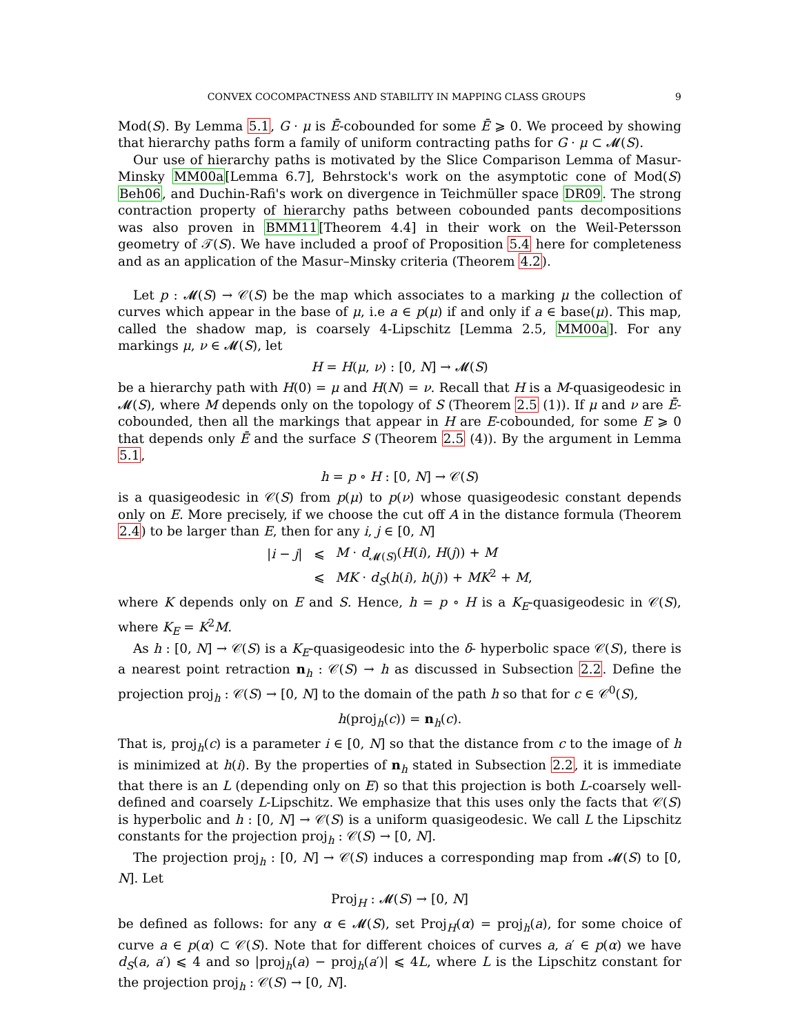CONVEX COCOMPACTNESS AND STABILITY IN MAPPING CLASS GROUPS 9
Mod(S). By Lemma 5.1, G · μ is Ē-cobounded for some Ē ⩾ 0. We proceed by showing that hierarchy paths form a family of uniform contracting paths for G · μ ⊂ 𝓜(S).
Our use of hierarchy paths is motivated by the Slice Comparison Lemma of Masur-Minsky MM00a[Lemma 6.7], Behrstock's work on the asymptotic cone of Mod(S) Beh06, and Duchin-Rafi's work on divergence in Teichmüller space DR09. The strong contraction property of hierarchy paths between cobounded pants decompositions was also proven in BMM11[Theorem 4.4] in their work on the Weil-Petersson geometry of 𝒯(S). We have included a proof of Proposition 5.4 here for completeness and as an application of the Masur–Minsky criteria (Theorem 4.2).
Let p : 𝓜(S) → 𝒞(S) be the map which associates to a marking μ the collection of curves which appear in the base of μ, i.e a ∈ p(μ) if and only if a ∈ base(μ). This map, called the shadow map, is coarsely 4-Lipschitz [Lemma 2.5, MM00a]. For any markings μ, ν ∈ 𝓜(S), let
H = H(μ, ν) : [0, N] → 𝓜(S)
be a hierarchy path with H(0) = μ and H(N) = ν. Recall that H is a M-quasigeodesic in 𝓜(S), where M depends only on the topology of S (Theorem 2.5 (1)). If μ and ν are Ē-cobounded, then all the markings that appear in H are E-cobounded, for some E ⩾ 0 that depends only Ē and the surface S (Theorem 2.5 (4)). By the argument in Lemma 5.1,
h = p ∘ H : [0, N] → 𝒞(S)
is a quasigeodesic in 𝒞(S) from p(μ) to p(ν) whose quasigeodesic constant depends only on E. More precisely, if we choose the cut off A in the distance formula (Theorem 2.4) to be larger than E, then for any i, j ∈ [0, N]
| / i − j / | ⩽ | M · d<sub>𝓜(S)</sub>( H ( i ), H ( j )) + M |
| | ⩽ | MK · d<sub>S</sub> ( h ( i ), h ( j )) + MK<sup>2</sup> + M , |
where K depends only on E and S. Hence, h = p ∘ H is a K<sub>E</sub>-quasigeodesic in 𝒞(S), where K<sub>E</sub> = K<sup>2</sup>M.
As h : [0, N] → 𝒞(S) is a K<sub>E</sub>-quasigeodesic into the δ- hyperbolic space 𝒞(S), there is a nearest point retraction n<sub>h</sub> : 𝒞(S) → h as discussed in Subsection 2.2. Define the projection proj<sub>h</sub> : 𝒞(S) → [0, N] to the domain of the path h so that for c ∈ 𝒞<sup>0</sup>(S),
h(proj<sub>h</sub>(c)) = n<sub>h</sub>(c).
That is, proj<sub>h</sub>(c) is a parameter i ∈ [0, N] so that the distance from c to the image of h is minimized at h(i). By the properties of n<sub>h</sub> stated in Subsection 2.2, it is immediate that there is an L (depending only on E) so that this projection is both L-coarsely well-defined and coarsely L-Lipschitz. We emphasize that this uses only the facts that 𝒞(S) is hyperbolic and h : [0, N] → 𝒞(S) is a uniform quasigeodesic. We call L the Lipschitz constants for the projection proj<sub>h</sub> : 𝒞(S) → [0, N].
The projection proj<sub>h</sub> : [0, N] → 𝒞(S) induces a corresponding map from 𝓜(S) to [0, N]. Let
Proj<sub>H</sub> : 𝓜(S) → [0, N]
be defined as follows: for any α ∈ 𝓜(S), set Proj<sub>H</sub>(α) = proj<sub>h</sub>(a), for some choice of curve a ∈ p(α) ⊂ 𝒞(S). Note that for different choices of curves a, a′ ∈ p(α) we have d<sub>S</sub>(a, a′) ⩽ 4 and so |proj<sub>h</sub>(a) − proj<sub>h</sub>(a′)| ⩽ 4L, where L is the Lipschitz constant for the projection proj<sub>h</sub> : 𝒞(S) → [0, N].